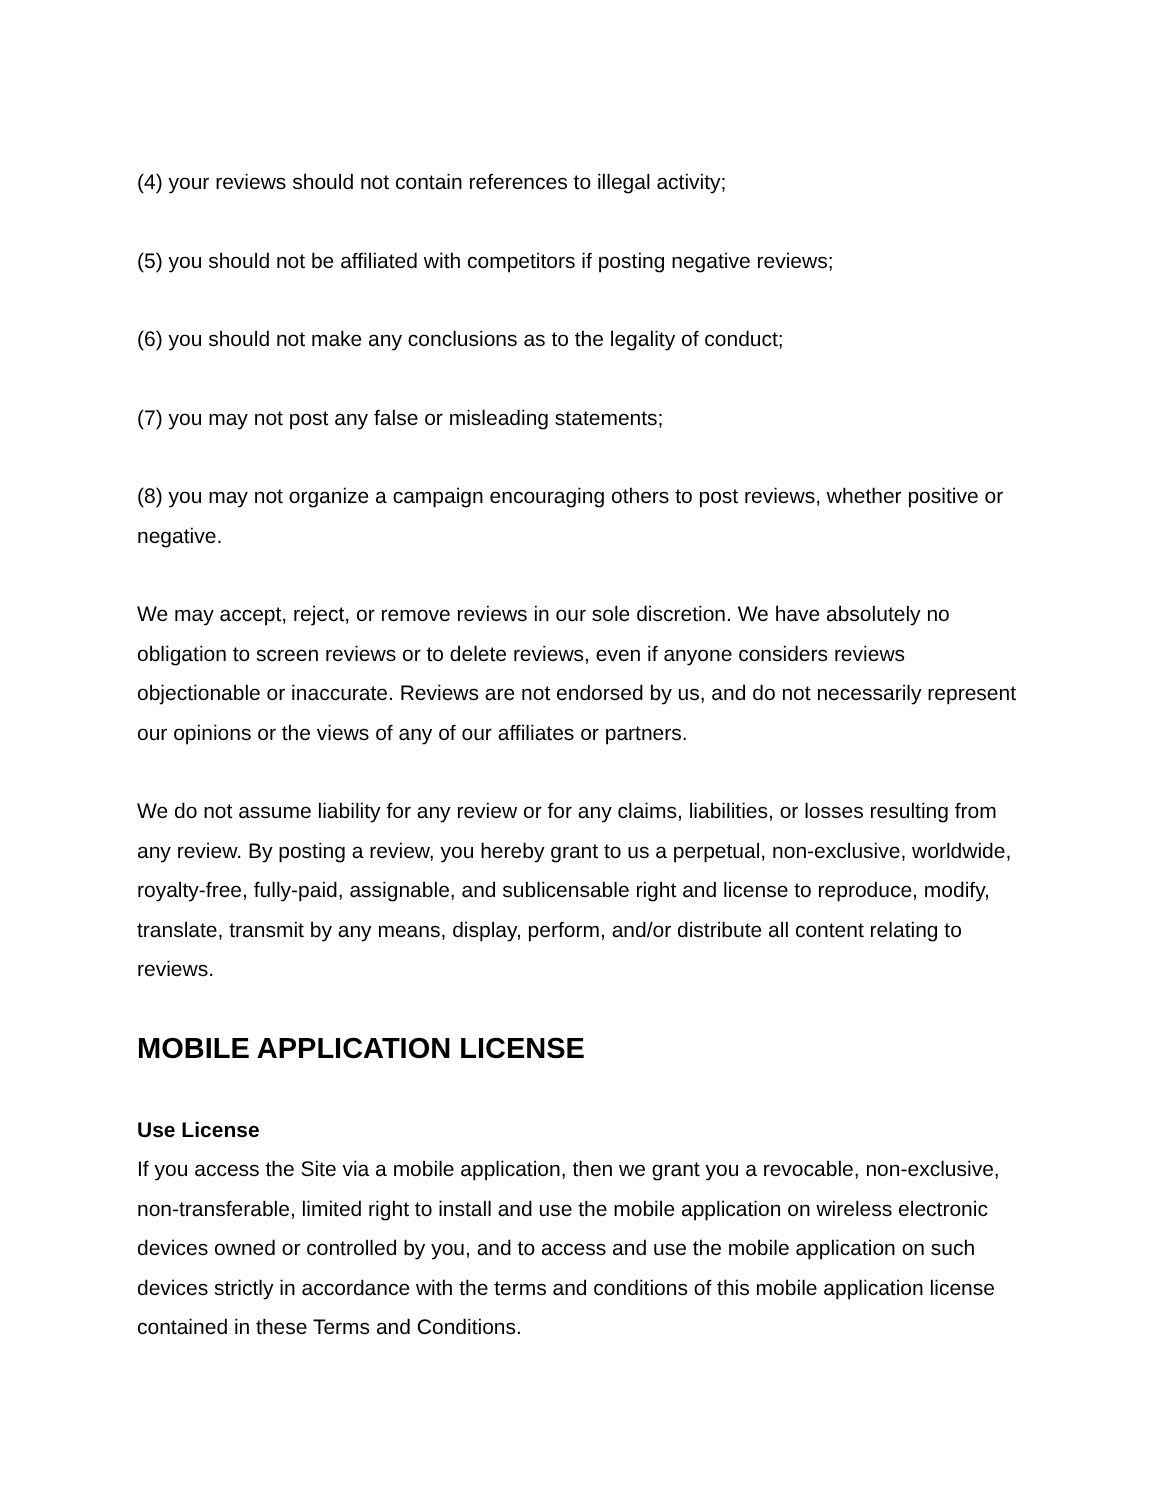(4) your reviews should not contain references to illegal activity;
(5) you should not be affiliated with competitors if posting negative reviews;
(6) you should not make any conclusions as to the legality of conduct;
(7) you may not post any false or misleading statements;
(8) you may not organize a campaign encouraging others to post reviews, whether positive or negative.
We may accept, reject, or remove reviews in our sole discretion. We have absolutely no obligation to screen reviews or to delete reviews, even if anyone considers reviews objectionable or inaccurate. Reviews are not endorsed by us, and do not necessarily represent our opinions or the views of any of our affiliates or partners.
We do not assume liability for any review or for any claims, liabilities, or losses resulting from any review. By posting a review, you hereby grant to us a perpetual, non-exclusive, worldwide, royalty-free, fully-paid, assignable, and sublicensable right and license to reproduce, modify, translate, transmit by any means, display, perform, and/or distribute all content relating to reviews.
MOBILE APPLICATION LICENSE
Use License
If you access the Site via a mobile application, then we grant you a revocable, non-exclusive, non-transferable, limited right to install and use the mobile application on wireless electronic devices owned or controlled by you, and to access and use the mobile application on such devices strictly in accordance with the terms and conditions of this mobile application license contained in these Terms and Conditions.